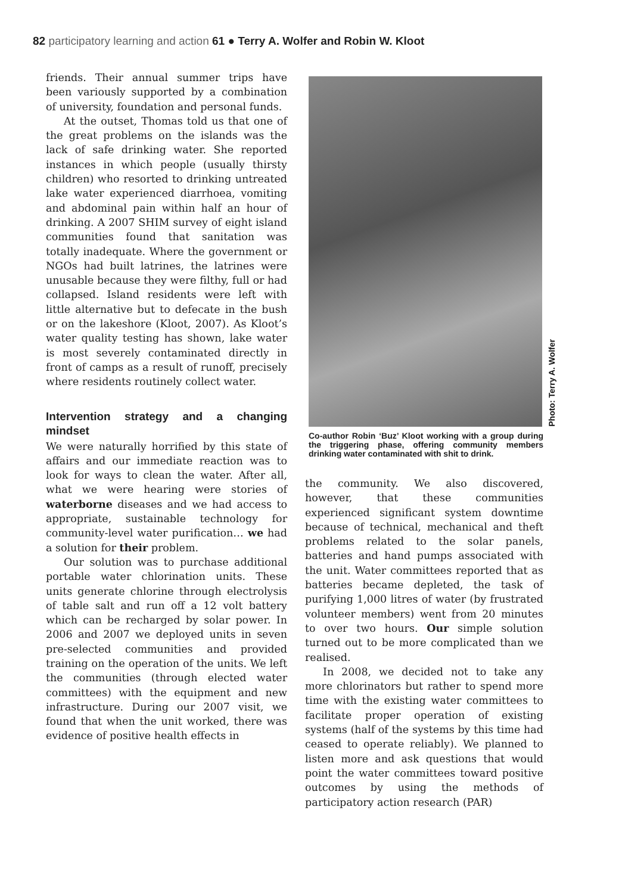82 participatory learning and action 61 ● Terry A. Wolfer and Robin W. Kloot
friends. Their annual summer trips have been variously supported by a combination of university, foundation and personal funds.
At the outset, Thomas told us that one of the great problems on the islands was the lack of safe drinking water. She reported instances in which people (usually thirsty children) who resorted to drinking untreated lake water experienced diarrhoea, vomiting and abdominal pain within half an hour of drinking. A 2007 SHIM survey of eight island communities found that sanitation was totally inadequate. Where the government or NGOs had built latrines, the latrines were unusable because they were filthy, full or had collapsed. Island residents were left with little alternative but to defecate in the bush or on the lakeshore (Kloot, 2007). As Kloot’s water quality testing has shown, lake water is most severely contaminated directly in front of camps as a result of runoff, precisely where residents routinely collect water.
Intervention strategy and a changing mindset
We were naturally horrified by this state of affairs and our immediate reaction was to look for ways to clean the water. After all, what we were hearing were stories of waterborne diseases and we had access to appropriate, sustainable technology for community-level water purification… we had a solution for their problem.
Our solution was to purchase additional portable water chlorination units. These units generate chlorine through electrolysis of table salt and run off a 12 volt battery which can be recharged by solar power. In 2006 and 2007 we deployed units in seven pre-selected communities and provided training on the operation of the units. We left the communities (through elected water committees) with the equipment and new infrastructure. During our 2007 visit, we found that when the unit worked, there was evidence of positive health effects in
Photo: Terry A. Wolfer
Co-author Robin ‘Buz’ Kloot working with a group during the triggering phase, offering community members drinking water contaminated with shit to drink.
the community. We also discovered, however, that these communities experienced significant system downtime because of technical, mechanical and theft problems related to the solar panels, batteries and hand pumps associated with the unit. Water committees reported that as batteries became depleted, the task of purifying 1,000 litres of water (by frustrated volunteer members) went from 20 minutes to over two hours. Our simple solution turned out to be more complicated than we realised.
In 2008, we decided not to take any more chlorinators but rather to spend more time with the existing water committees to facilitate proper operation of existing systems (half of the systems by this time had ceased to operate reliably). We planned to listen more and ask questions that would point the water committees toward positive outcomes by using the methods of participatory action research (PAR)